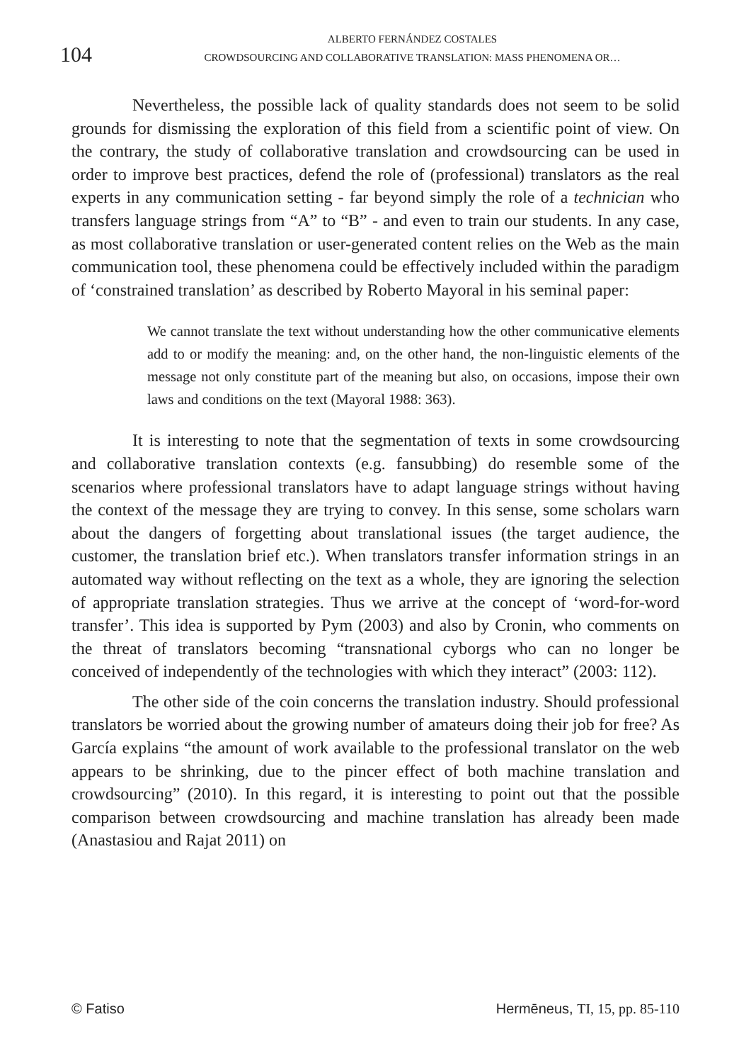104
ALBERTO FERNÁNDEZ COSTALES
CROWDSOURCING AND COLLABORATIVE TRANSLATION: MASS PHENOMENA OR…
Nevertheless, the possible lack of quality standards does not seem to be solid grounds for dismissing the exploration of this field from a scientific point of view. On the contrary, the study of collaborative translation and crowdsourcing can be used in order to improve best practices, defend the role of (professional) translators as the real experts in any communication setting - far beyond simply the role of a technician who transfers language strings from “A” to “B” - and even to train our students. In any case, as most collaborative translation or user-generated content relies on the Web as the main communication tool, these phenomena could be effectively included within the paradigm of ‘constrained translation’ as described by Roberto Mayoral in his seminal paper:
We cannot translate the text without understanding how the other communicative elements add to or modify the meaning: and, on the other hand, the non-linguistic elements of the message not only constitute part of the meaning but also, on occasions, impose their own laws and conditions on the text (Mayoral 1988: 363).
It is interesting to note that the segmentation of texts in some crowdsourcing and collaborative translation contexts (e.g. fansubbing) do resemble some of the scenarios where professional translators have to adapt language strings without having the context of the message they are trying to convey. In this sense, some scholars warn about the dangers of forgetting about translational issues (the target audience, the customer, the translation brief etc.). When translators transfer information strings in an automated way without reflecting on the text as a whole, they are ignoring the selection of appropriate translation strategies. Thus we arrive at the concept of ‘word-for-word transfer’. This idea is supported by Pym (2003) and also by Cronin, who comments on the threat of translators becoming “transnational cyborgs who can no longer be conceived of independently of the technologies with which they interact” (2003: 112).
The other side of the coin concerns the translation industry. Should professional translators be worried about the growing number of amateurs doing their job for free? As García explains “the amount of work available to the professional translator on the web appears to be shrinking, due to the pincer effect of both machine translation and crowdsourcing” (2010). In this regard, it is interesting to point out that the possible comparison between crowdsourcing and machine translation has already been made (Anastasiou and Rajat 2011) on
© Fatiso Hermēneus, TI, 15, pp. 85-110